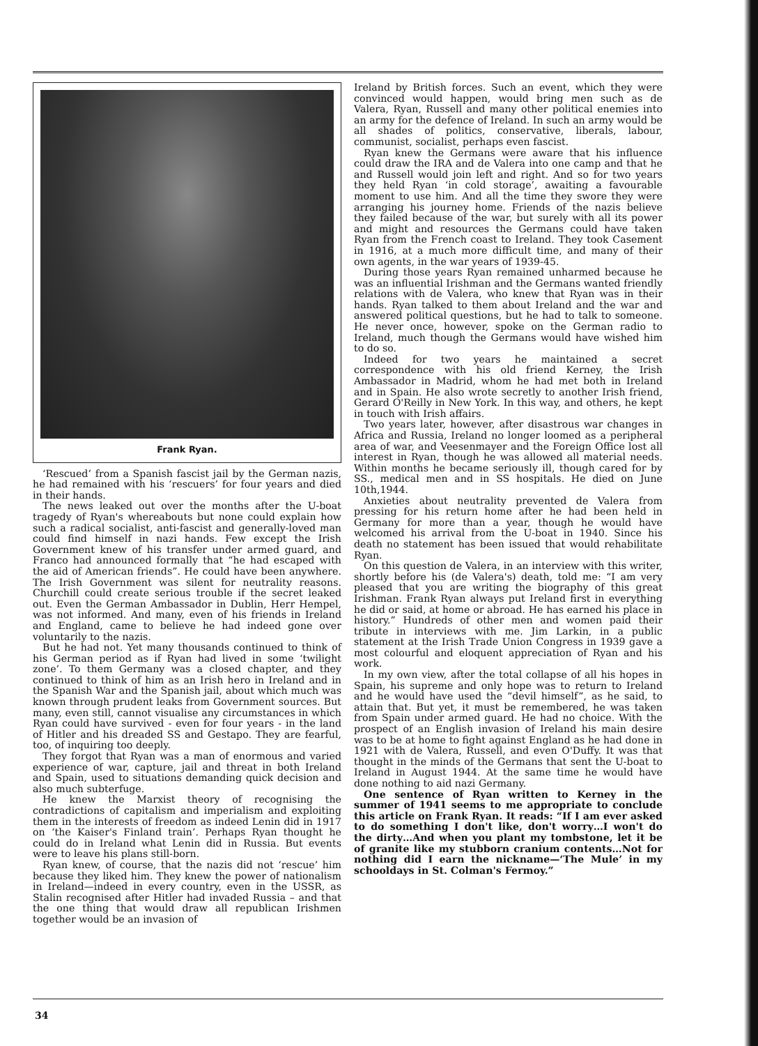Frank Ryan.
‘Rescued’ from a Spanish fascist jail by the German nazis, he had remained with his ‘rescuers’ for four years and died in their hands.
The news leaked out over the months after the U-boat tragedy of Ryan's whereabouts but none could explain how such a radical socialist, anti-fascist and generally-loved man could find himself in nazi hands. Few except the Irish Government knew of his transfer under armed guard, and Franco had announced formally that “he had escaped with the aid of American friends”. He could have been anywhere. The Irish Government was silent for neutrality reasons. Churchill could create serious trouble if the secret leaked out. Even the German Ambassador in Dublin, Herr Hempel, was not informed. And many, even of his friends in Ireland and England, came to believe he had indeed gone over voluntarily to the nazis.
But he had not. Yet many thousands continued to think of his German period as if Ryan had lived in some ‘twilight zone’. To them Germany was a closed chapter, and they continued to think of him as an Irish hero in Ireland and in the Spanish War and the Spanish jail, about which much was known through prudent leaks from Government sources. But many, even still, cannot visualise any circumstances in which Ryan could have survived - even for four years - in the land of Hitler and his dreaded SS and Gestapo. They are fearful, too, of inquiring too deeply.
They forgot that Ryan was a man of enormous and varied experience of war, capture, jail and threat in both Ireland and Spain, used to situations demanding quick decision and also much subterfuge.
He knew the Marxist theory of recognising the contradictions of capitalism and imperialism and exploiting them in the interests of freedom as indeed Lenin did in 1917 on ‘the Kaiser's Finland train’. Perhaps Ryan thought he could do in Ireland what Lenin did in Russia. But events were to leave his plans still-born.
Ryan knew, of course, that the nazis did not ‘rescue’ him because they liked him. They knew the power of nationalism in Ireland—indeed in every country, even in the USSR, as Stalin recognised after Hitler had invaded Russia – and that the one thing that would draw all republican Irishmen together would be an invasion of
Ireland by British forces. Such an event, which they were convinced would happen, would bring men such as de Valera, Ryan, Russell and many other political enemies into an army for the defence of Ireland. In such an army would be all shades of politics, conservative, liberals, labour, communist, socialist, perhaps even fascist.
Ryan knew the Germans were aware that his influence could draw the IRA and de Valera into one camp and that he and Russell would join left and right. And so for two years they held Ryan ‘in cold storage’, awaiting a favourable moment to use him. And all the time they swore they were arranging his journey home. Friends of the nazis believe they failed because of the war, but surely with all its power and might and resources the Germans could have taken Ryan from the French coast to Ireland. They took Casement in 1916, at a much more difficult time, and many of their own agents, in the war years of 1939-45.
During those years Ryan remained unharmed because he was an influential Irishman and the Germans wanted friendly relations with de Valera, who knew that Ryan was in their hands. Ryan talked to them about Ireland and the war and answered political questions, but he had to talk to someone. He never once, however, spoke on the German radio to Ireland, much though the Germans would have wished him to do so.
Indeed for two years he maintained a secret correspondence with his old friend Kerney, the Irish Ambassador in Madrid, whom he had met both in Ireland and in Spain. He also wrote secretly to another Irish friend, Gerard O'Reilly in New York. In this way, and others, he kept in touch with Irish affairs.
Two years later, however, after disastrous war changes in Africa and Russia, Ireland no longer loomed as a peripheral area of war, and Veesenmayer and the Foreign Office lost all interest in Ryan, though he was allowed all material needs. Within months he became seriously ill, though cared for by SS., medical men and in SS hospitals. He died on June 10th,1944.
Anxieties about neutrality prevented de Valera from pressing for his return home after he had been held in Germany for more than a year, though he would have welcomed his arrival from the U-boat in 1940. Since his death no statement has been issued that would rehabilitate Ryan.
On this question de Valera, in an interview with this writer, shortly before his (de Valera's) death, told me: “I am very pleased that you are writing the biography of this great Irishman. Frank Ryan always put Ireland first in everything he did or said, at home or abroad. He has earned his place in history.” Hundreds of other men and women paid their tribute in interviews with me. Jim Larkin, in a public statement at the Irish Trade Union Congress in 1939 gave a most colourful and eloquent appreciation of Ryan and his work.
In my own view, after the total collapse of all his hopes in Spain, his supreme and only hope was to return to Ireland and he would have used the “devil himself”, as he said, to attain that. But yet, it must be remembered, he was taken from Spain under armed guard. He had no choice. With the prospect of an English invasion of Ireland his main desire was to be at home to fight against England as he had done in 1921 with de Valera, Russell, and even O'Duffy. It was that thought in the minds of the Germans that sent the U-boat to Ireland in August 1944. At the same time he would have done nothing to aid nazi Germany.
One sentence of Ryan written to Kerney in the summer of 1941 seems to me appropriate to conclude this article on Frank Ryan. It reads: “If I am ever asked to do something I don't like, don't worry…I won't do the dirty…And when you plant my tombstone, let it be of granite like my stubborn cranium contents…Not for nothing did I earn the nickname—‘The Mule’ in my schooldays in St. Colman's Fermoy.”
34